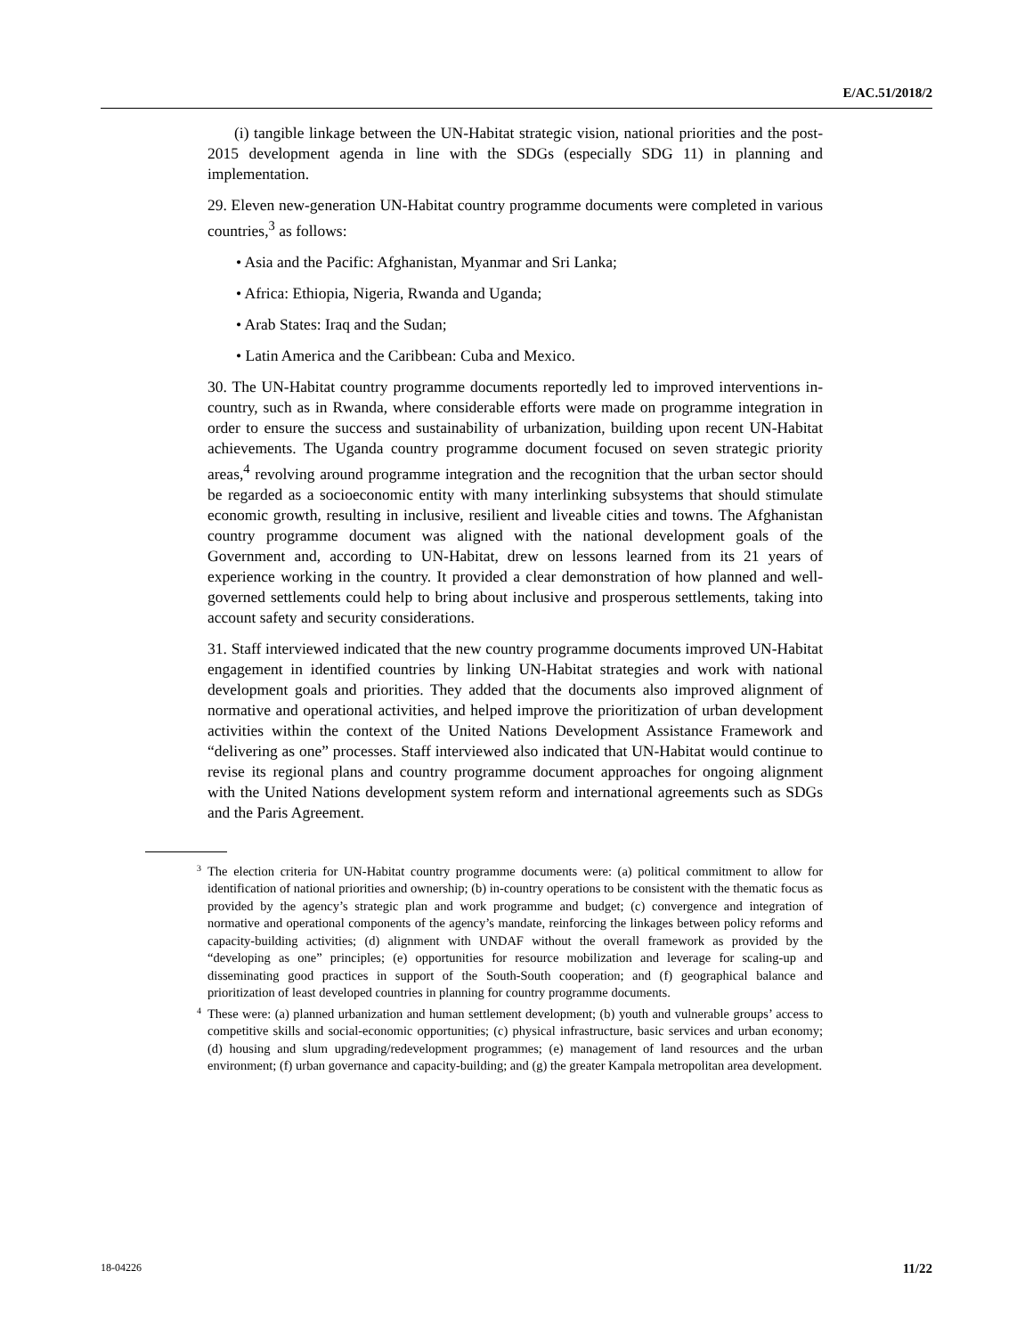E/AC.51/2018/2
(i) tangible linkage between the UN-Habitat strategic vision, national priorities and the post-2015 development agenda in line with the SDGs (especially SDG 11) in planning and implementation.
29. Eleven new-generation UN-Habitat country programme documents were completed in various countries,<sup>3</sup> as follows:
• Asia and the Pacific: Afghanistan, Myanmar and Sri Lanka;
• Africa: Ethiopia, Nigeria, Rwanda and Uganda;
• Arab States: Iraq and the Sudan;
• Latin America and the Caribbean: Cuba and Mexico.
30. The UN-Habitat country programme documents reportedly led to improved interventions in-country, such as in Rwanda, where considerable efforts were made on programme integration in order to ensure the success and sustainability of urbanization, building upon recent UN-Habitat achievements. The Uganda country programme document focused on seven strategic priority areas,<sup>4</sup> revolving around programme integration and the recognition that the urban sector should be regarded as a socioeconomic entity with many interlinking subsystems that should stimulate economic growth, resulting in inclusive, resilient and liveable cities and towns. The Afghanistan country programme document was aligned with the national development goals of the Government and, according to UN-Habitat, drew on lessons learned from its 21 years of experience working in the country. It provided a clear demonstration of how planned and well-governed settlements could help to bring about inclusive and prosperous settlements, taking into account safety and security considerations.
31. Staff interviewed indicated that the new country programme documents improved UN-Habitat engagement in identified countries by linking UN-Habitat strategies and work with national development goals and priorities. They added that the documents also improved alignment of normative and operational activities, and helped improve the prioritization of urban development activities within the context of the United Nations Development Assistance Framework and “delivering as one” processes. Staff interviewed also indicated that UN-Habitat would continue to revise its regional plans and country programme document approaches for ongoing alignment with the United Nations development system reform and international agreements such as SDGs and the Paris Agreement.
<sup>3</sup> The election criteria for UN-Habitat country programme documents were: (a) political commitment to allow for identification of national priorities and ownership; (b) in-country operations to be consistent with the thematic focus as provided by the agency’s strategic plan and work programme and budget; (c) convergence and integration of normative and operational components of the agency’s mandate, reinforcing the linkages between policy reforms and capacity-building activities; (d) alignment with UNDAF without the overall framework as provided by the “developing as one” principles; (e) opportunities for resource mobilization and leverage for scaling-up and disseminating good practices in support of the South-South cooperation; and (f) geographical balance and prioritization of least developed countries in planning for country programme documents.
<sup>4</sup> These were: (a) planned urbanization and human settlement development; (b) youth and vulnerable groups’ access to competitive skills and social-economic opportunities; (c) physical infrastructure, basic services and urban economy; (d) housing and slum upgrading/redevelopment programmes; (e) management of land resources and the urban environment; (f) urban governance and capacity-building; and (g) the greater Kampala metropolitan area development.
18-04226 11/22